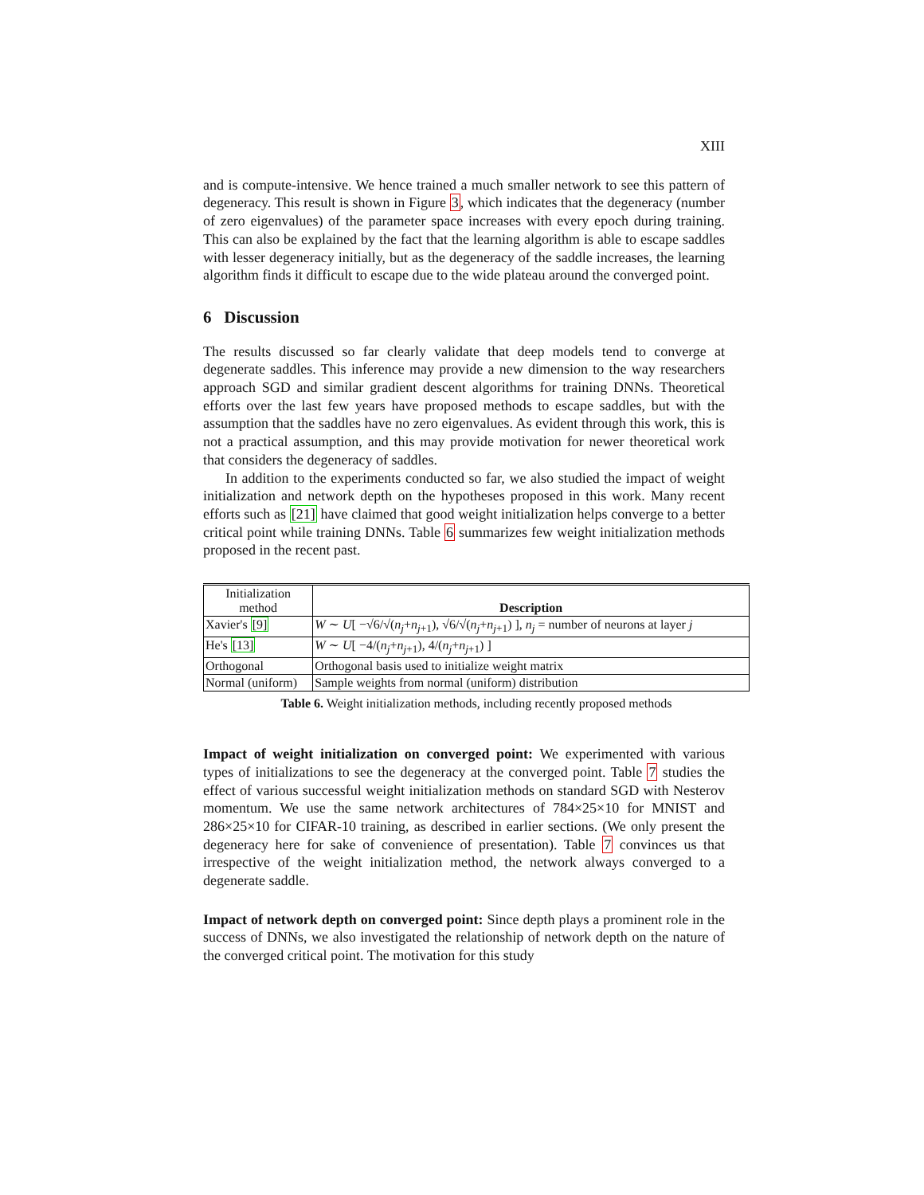XIII
and is compute-intensive. We hence trained a much smaller network to see this pattern of degeneracy. This result is shown in Figure 3, which indicates that the degeneracy (number of zero eigenvalues) of the parameter space increases with every epoch during training. This can also be explained by the fact that the learning algorithm is able to escape saddles with lesser degeneracy initially, but as the degeneracy of the saddle increases, the learning algorithm finds it difficult to escape due to the wide plateau around the converged point.
6 Discussion
The results discussed so far clearly validate that deep models tend to converge at degenerate saddles. This inference may provide a new dimension to the way researchers approach SGD and similar gradient descent algorithms for training DNNs. Theoretical efforts over the last few years have proposed methods to escape saddles, but with the assumption that the saddles have no zero eigenvalues. As evident through this work, this is not a practical assumption, and this may provide motivation for newer theoretical work that considers the degeneracy of saddles.
In addition to the experiments conducted so far, we also studied the impact of weight initialization and network depth on the hypotheses proposed in this work. Many recent efforts such as [21] have claimed that good weight initialization helps converge to a better critical point while training DNNs. Table 6 summarizes few weight initialization methods proposed in the recent past.
| Initialization method | Description |
| --- | --- |
| Xavier's [9] | W ∼ U [ −√6/√( n<sub>j</sub> + n<sub>j+1</sub>), √6/√( n<sub>j</sub> + n<sub>j+1</sub>) ], n<sub>j</sub> = number of neurons at layer j |
| He's [13] | W ∼ U [ −4/( n<sub>j</sub> + n<sub>j+1</sub>), 4/( n<sub>j</sub> + n<sub>j+1</sub>) ] |
| Orthogonal | Orthogonal basis used to initialize weight matrix |
| Normal (uniform) | Sample weights from normal (uniform) distribution |
Table 6. Weight initialization methods, including recently proposed methods
Impact of weight initialization on converged point: We experimented with various types of initializations to see the degeneracy at the converged point. Table 7 studies the effect of various successful weight initialization methods on standard SGD with Nesterov momentum. We use the same network architectures of 784×25×10 for MNIST and 286×25×10 for CIFAR-10 training, as described in earlier sections. (We only present the degeneracy here for sake of convenience of presentation). Table 7 convinces us that irrespective of the weight initialization method, the network always converged to a degenerate saddle.
Impact of network depth on converged point: Since depth plays a prominent role in the success of DNNs, we also investigated the relationship of network depth on the nature of the converged critical point. The motivation for this study